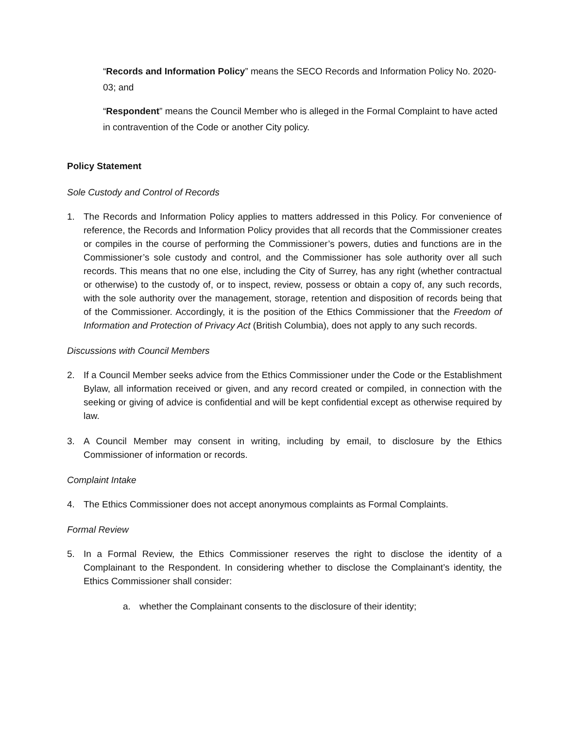“Records and Information Policy” means the SECO Records and Information Policy No. 2020-03; and
“Respondent” means the Council Member who is alleged in the Formal Complaint to have acted in contravention of the Code or another City policy.
Policy Statement
Sole Custody and Control of Records
1. The Records and Information Policy applies to matters addressed in this Policy. For convenience of reference, the Records and Information Policy provides that all records that the Commissioner creates or compiles in the course of performing the Commissioner’s powers, duties and functions are in the Commissioner’s sole custody and control, and the Commissioner has sole authority over all such records. This means that no one else, including the City of Surrey, has any right (whether contractual or otherwise) to the custody of, or to inspect, review, possess or obtain a copy of, any such records, with the sole authority over the management, storage, retention and disposition of records being that of the Commissioner. Accordingly, it is the position of the Ethics Commissioner that the Freedom of Information and Protection of Privacy Act (British Columbia), does not apply to any such records.
Discussions with Council Members
2. If a Council Member seeks advice from the Ethics Commissioner under the Code or the Establishment Bylaw, all information received or given, and any record created or compiled, in connection with the seeking or giving of advice is confidential and will be kept confidential except as otherwise required by law.
3. A Council Member may consent in writing, including by email, to disclosure by the Ethics Commissioner of information or records.
Complaint Intake
4. The Ethics Commissioner does not accept anonymous complaints as Formal Complaints.
Formal Review
5. In a Formal Review, the Ethics Commissioner reserves the right to disclose the identity of a Complainant to the Respondent. In considering whether to disclose the Complainant’s identity, the Ethics Commissioner shall consider:
a. whether the Complainant consents to the disclosure of their identity;